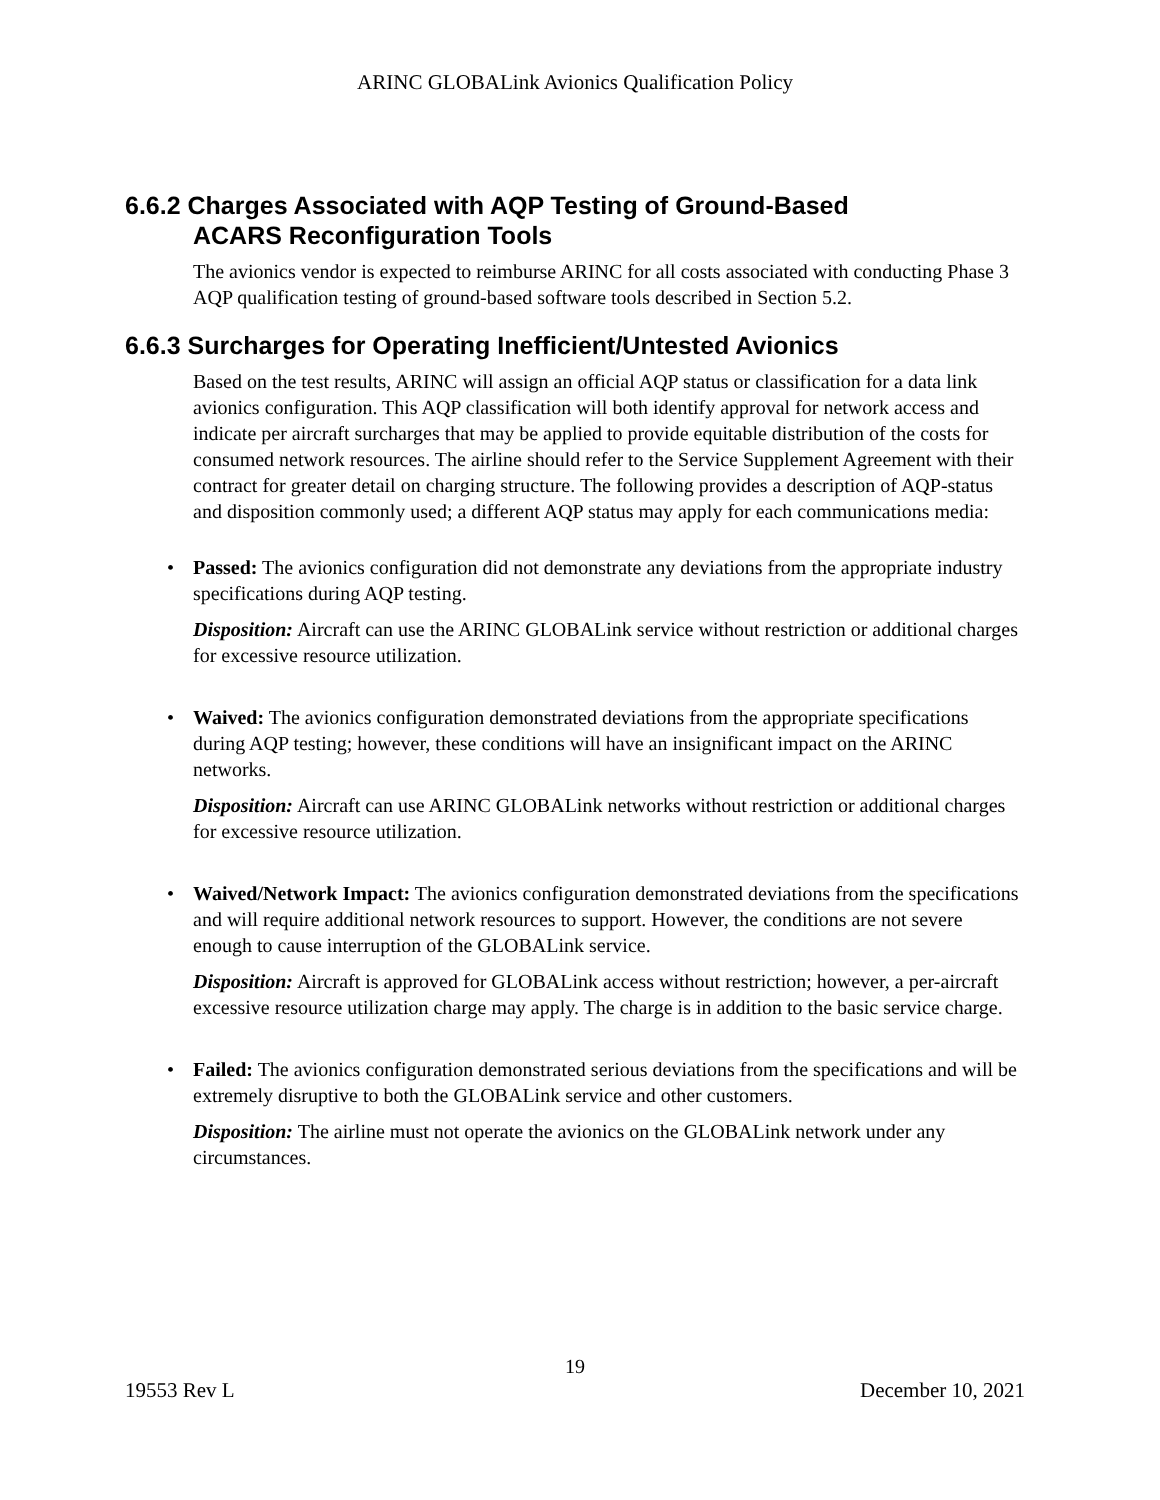ARINC GLOBALink Avionics Qualification Policy
6.6.2 Charges Associated with AQP Testing of Ground-Based
ACARS Reconfiguration Tools
The avionics vendor is expected to reimburse ARINC for all costs associated with conducting Phase 3 AQP qualification testing of ground-based software tools described in Section 5.2.
6.6.3 Surcharges for Operating Inefficient/Untested Avionics
Based on the test results, ARINC will assign an official AQP status or classification for a data link avionics configuration. This AQP classification will both identify approval for network access and indicate per aircraft surcharges that may be applied to provide equitable distribution of the costs for consumed network resources. The airline should refer to the Service Supplement Agreement with their contract for greater detail on charging structure. The following provides a description of AQP-status and disposition commonly used; a different AQP status may apply for each communications media:
• Passed: The avionics configuration did not demonstrate any deviations from the appropriate industry specifications during AQP testing.
Disposition: Aircraft can use the ARINC GLOBALink service without restriction or additional charges for excessive resource utilization.
• Waived: The avionics configuration demonstrated deviations from the appropriate specifications during AQP testing; however, these conditions will have an insignificant impact on the ARINC networks.
Disposition: Aircraft can use ARINC GLOBALink networks without restriction or additional charges for excessive resource utilization.
• Waived/Network Impact: The avionics configuration demonstrated deviations from the specifications and will require additional network resources to support. However, the conditions are not severe enough to cause interruption of the GLOBALink service.
Disposition: Aircraft is approved for GLOBALink access without restriction; however, a per-aircraft excessive resource utilization charge may apply. The charge is in addition to the basic service charge.
• Failed: The avionics configuration demonstrated serious deviations from the specifications and will be extremely disruptive to both the GLOBALink service and other customers.
Disposition: The airline must not operate the avionics on the GLOBALink network under any circumstances.
19
19553 Rev L December 10, 2021